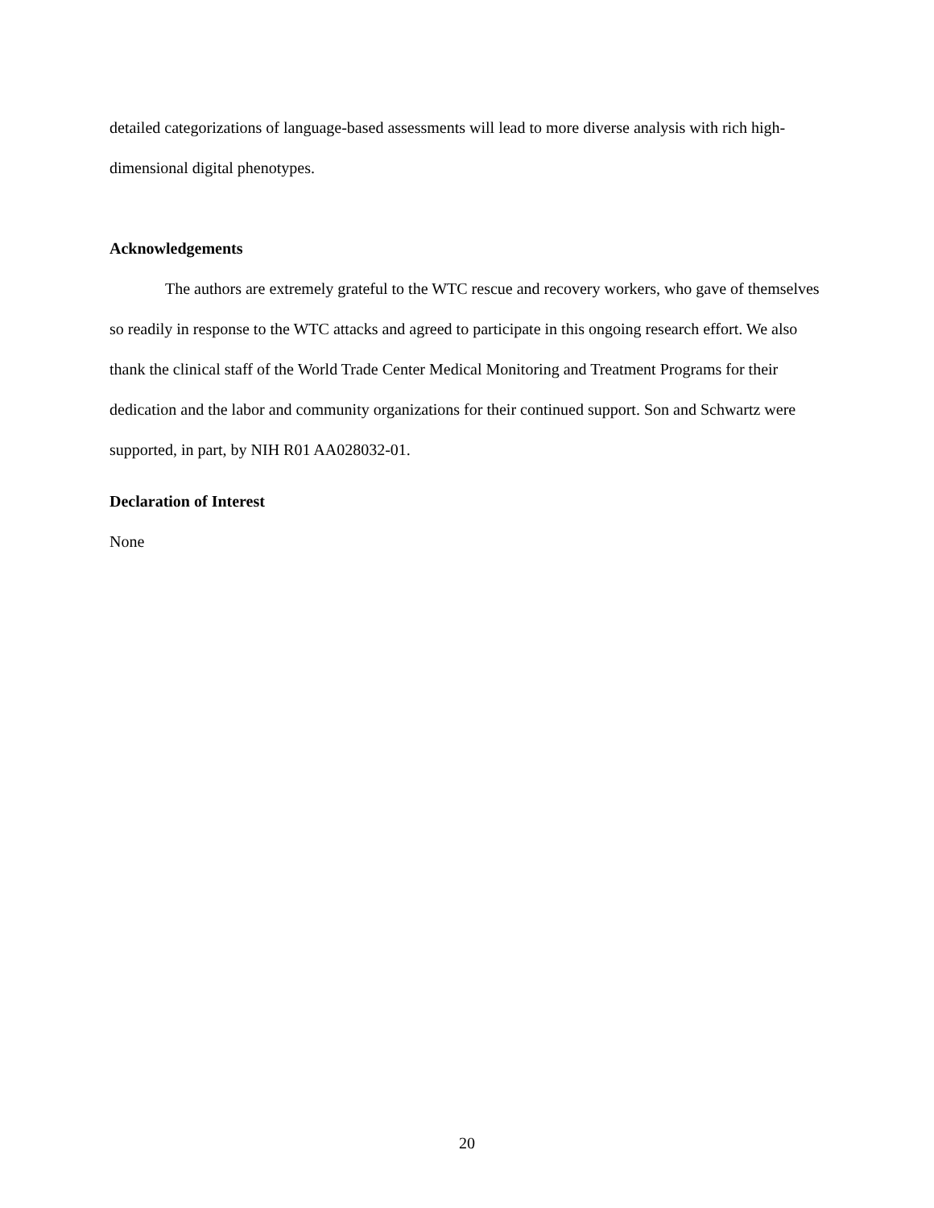detailed categorizations of language-based assessments will lead to more diverse analysis with rich high-dimensional digital phenotypes.
Acknowledgements
The authors are extremely grateful to the WTC rescue and recovery workers, who gave of themselves so readily in response to the WTC attacks and agreed to participate in this ongoing research effort. We also thank the clinical staff of the World Trade Center Medical Monitoring and Treatment Programs for their dedication and the labor and community organizations for their continued support. Son and Schwartz were supported, in part, by NIH R01 AA028032-01.
Declaration of Interest
None
20